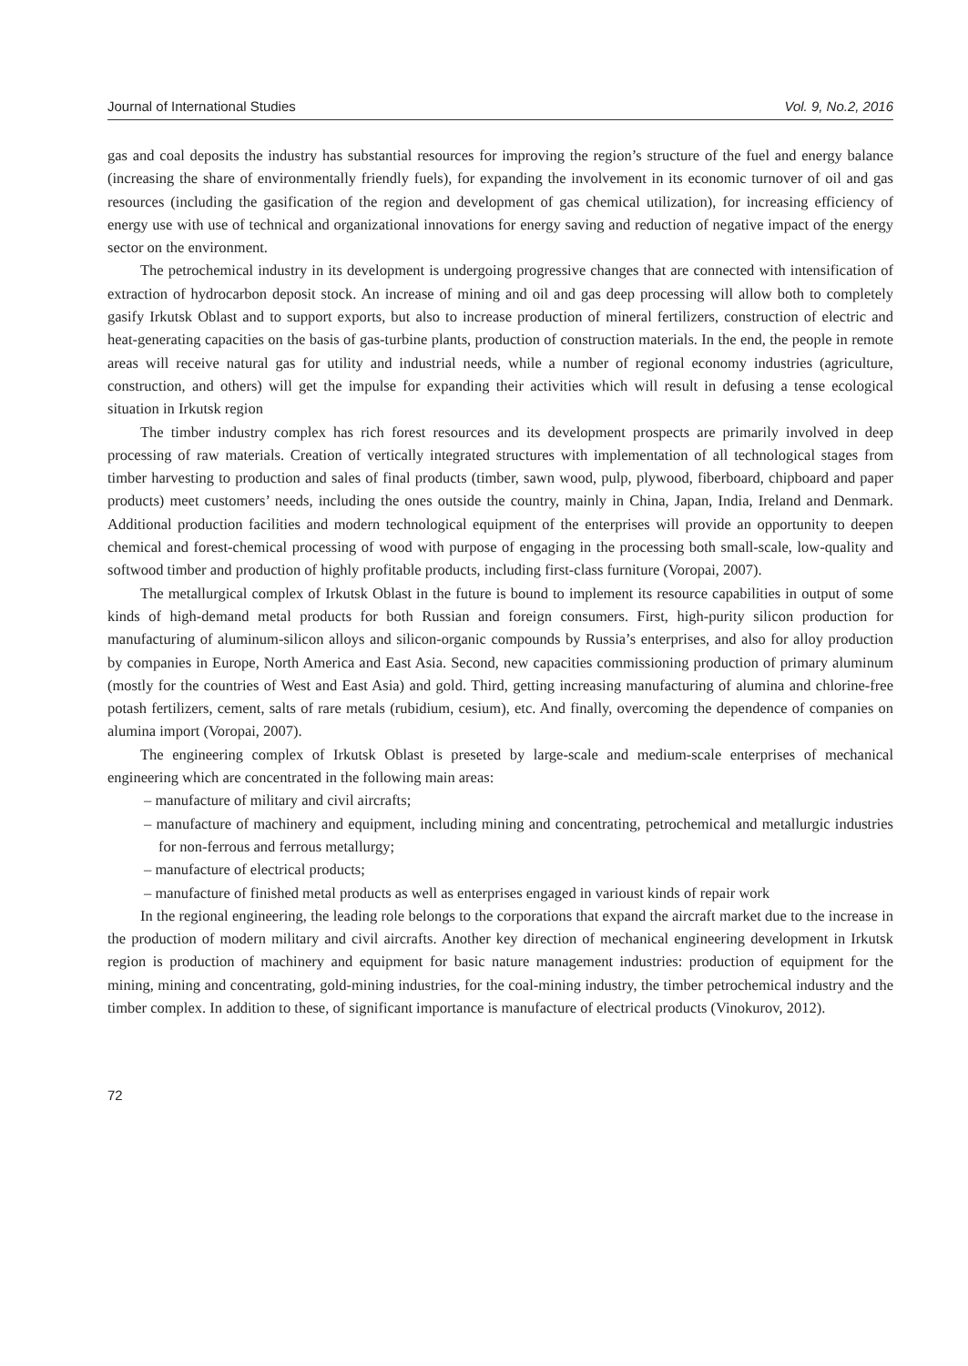Journal of International Studies Vol. 9, No.2, 2016
gas and coal deposits the industry has substantial resources for improving the region’s structure of the fuel and energy balance (increasing the share of environmentally friendly fuels), for expanding the involvement in its economic turnover of oil and gas resources (including the gasification of the region and development of gas chemical utilization), for increasing efficiency of energy use with use of technical and organizational innovations for energy saving and reduction of negative impact of the energy sector on the environment.
The petrochemical industry in its development is undergoing progressive changes that are connected with intensification of extraction of hydrocarbon deposit stock. An increase of mining and oil and gas deep processing will allow both to completely gasify Irkutsk Oblast and to support exports, but also to increase production of mineral fertilizers, construction of electric and heat-generating capacities on the basis of gas-turbine plants, production of construction materials. In the end, the people in remote areas will receive natural gas for utility and industrial needs, while a number of regional economy industries (agriculture, construction, and others) will get the impulse for expanding their activities which will result in defusing a tense ecological situation in Irkutsk region
The timber industry complex has rich forest resources and its development prospects are primarily involved in deep processing of raw materials. Creation of vertically integrated structures with implementation of all technological stages from timber harvesting to production and sales of final products (timber, sawn wood, pulp, plywood, fiberboard, chipboard and paper products) meet customers’ needs, including the ones outside the country, mainly in China, Japan, India, Ireland and Denmark. Additional production facilities and modern technological equipment of the enterprises will provide an opportunity to deepen chemical and forest-chemical processing of wood with purpose of engaging in the processing both small-scale, low-quality and softwood timber and production of highly profitable products, including first-class furniture (Voropai, 2007).
The metallurgical complex of Irkutsk Oblast in the future is bound to implement its resource capabilities in output of some kinds of high-demand metal products for both Russian and foreign consumers. First, high-purity silicon production for manufacturing of aluminum-silicon alloys and silicon-organic compounds by Russia’s enterprises, and also for alloy production by companies in Europe, North America and East Asia. Second, new capacities commissioning production of primary aluminum (mostly for the countries of West and East Asia) and gold. Third, getting increasing manufacturing of alumina and chlorine-free potash fertilizers, cement, salts of rare metals (rubidium, cesium), etc. And finally, overcoming the dependence of companies on alumina import (Voropai, 2007).
The engineering complex of Irkutsk Oblast is preseted by large-scale and medium-scale enterprises of mechanical engineering which are concentrated in the following main areas:
– manufacture of military and civil aircrafts;
– manufacture of machinery and equipment, including mining and concentrating, petrochemical and metallurgic industries for non-ferrous and ferrous metallurgy;
– manufacture of electrical products;
– manufacture of finished metal products as well as enterprises engaged in varioust kinds of repair work
In the regional engineering, the leading role belongs to the corporations that expand the aircraft market due to the increase in the production of modern military and civil aircrafts. Another key direction of mechanical engineering development in Irkutsk region is production of machinery and equipment for basic nature management industries: production of equipment for the mining, mining and concentrating, gold-mining industries, for the coal-mining industry, the timber petrochemical industry and the timber complex. In addition to these, of significant importance is manufacture of electrical products (Vinokurov, 2012).
72